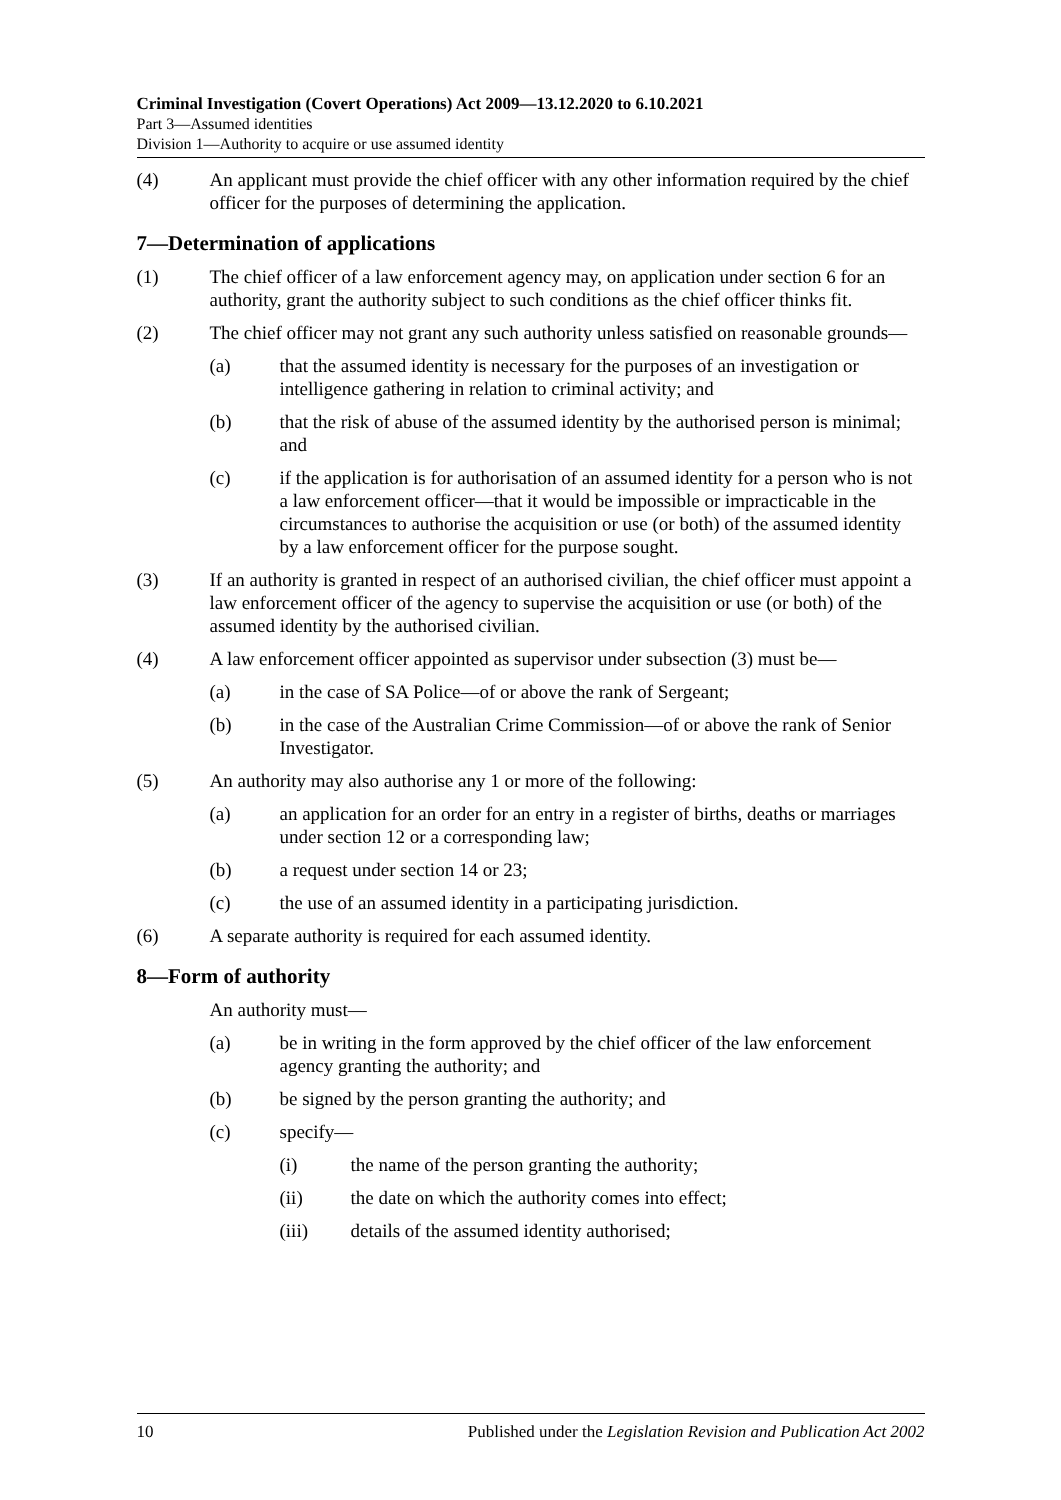Criminal Investigation (Covert Operations) Act 2009—13.12.2020 to 6.10.2021
Part 3—Assumed identities
Division 1—Authority to acquire or use assumed identity
(4) An applicant must provide the chief officer with any other information required by the chief officer for the purposes of determining the application.
7—Determination of applications
(1) The chief officer of a law enforcement agency may, on application under section 6 for an authority, grant the authority subject to such conditions as the chief officer thinks fit.
(2) The chief officer may not grant any such authority unless satisfied on reasonable grounds—
(a) that the assumed identity is necessary for the purposes of an investigation or intelligence gathering in relation to criminal activity; and
(b) that the risk of abuse of the assumed identity by the authorised person is minimal; and
(c) if the application is for authorisation of an assumed identity for a person who is not a law enforcement officer—that it would be impossible or impracticable in the circumstances to authorise the acquisition or use (or both) of the assumed identity by a law enforcement officer for the purpose sought.
(3) If an authority is granted in respect of an authorised civilian, the chief officer must appoint a law enforcement officer of the agency to supervise the acquisition or use (or both) of the assumed identity by the authorised civilian.
(4) A law enforcement officer appointed as supervisor under subsection (3) must be—
(a) in the case of SA Police—of or above the rank of Sergeant;
(b) in the case of the Australian Crime Commission—of or above the rank of Senior Investigator.
(5) An authority may also authorise any 1 or more of the following:
(a) an application for an order for an entry in a register of births, deaths or marriages under section 12 or a corresponding law;
(b) a request under section 14 or 23;
(c) the use of an assumed identity in a participating jurisdiction.
(6) A separate authority is required for each assumed identity.
8—Form of authority
An authority must—
(a) be in writing in the form approved by the chief officer of the law enforcement agency granting the authority; and
(b) be signed by the person granting the authority; and
(c) specify—
(i) the name of the person granting the authority;
(ii) the date on which the authority comes into effect;
(iii) details of the assumed identity authorised;
10 Published under the Legislation Revision and Publication Act 2002